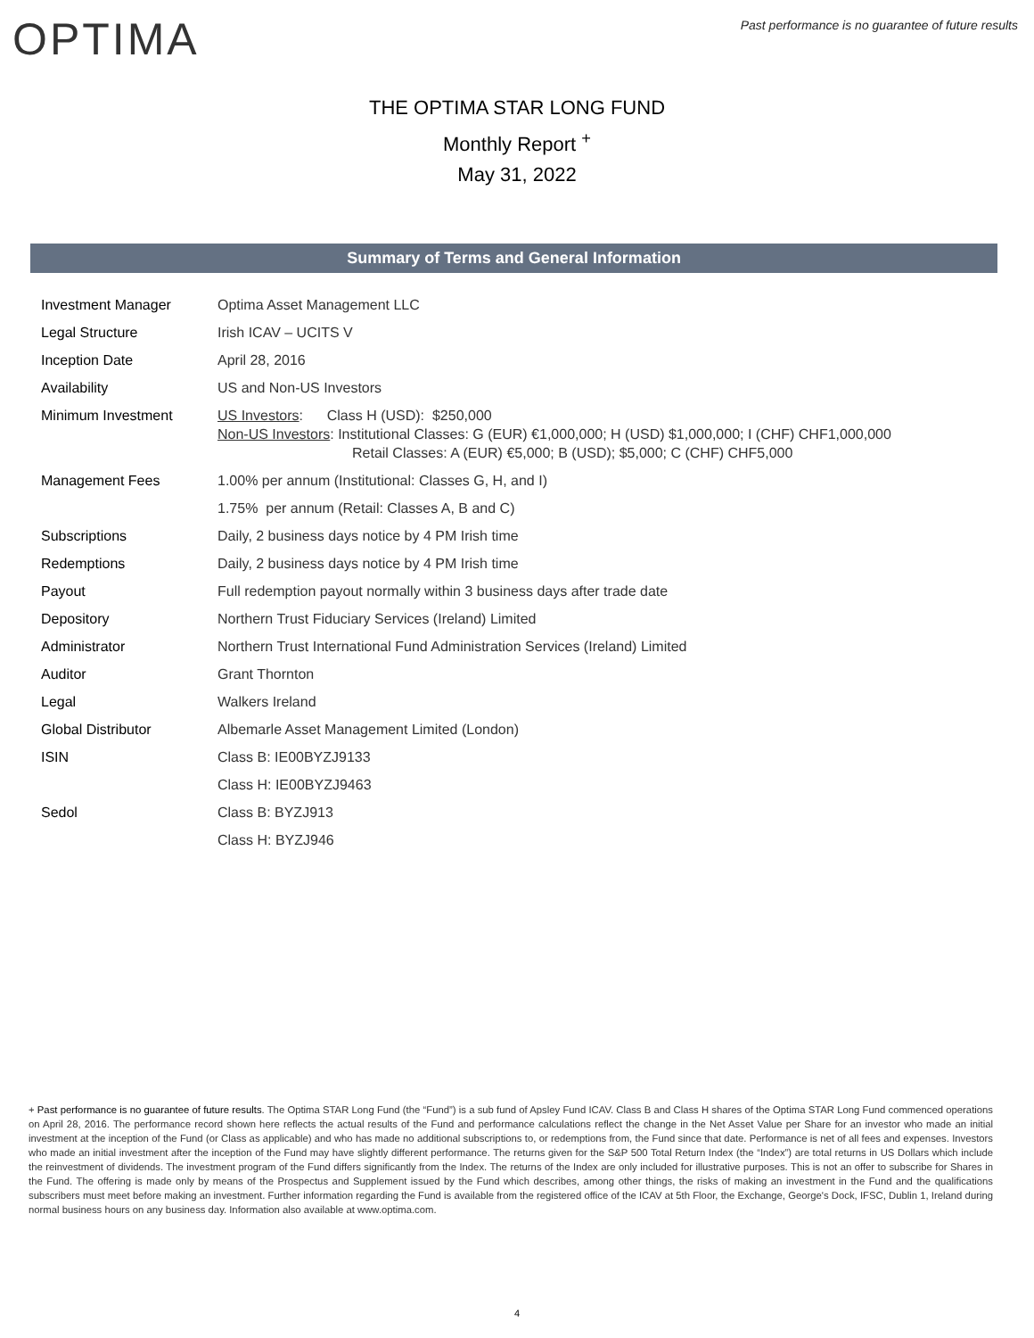OPTIMA
Past performance is no guarantee of future results
THE OPTIMA STAR LONG FUND
Monthly Report <sup>+</sup>
May 31, 2022
Summary of Terms and General Information
| Investment Manager | Optima Asset Management LLC |
| Legal Structure | Irish ICAV – UCITS V |
| Inception Date | April 28, 2016 |
| Availability | US and Non-US Investors |
| Minimum Investment | US Investors : Class H (USD): $250,000 Non-US Investors : Institutional Classes: G (EUR) €1,000,000; H (USD) $1,000,000; I (CHF) CHF1,000,000 Retail Classes: A (EUR) €5,000; B (USD); $5,000; C (CHF) CHF5,000 |
| Management Fees | 1.00% per annum (Institutional: Classes G, H, and I) |
| | 1.75% per annum (Retail: Classes A, B and C) |
| Subscriptions | Daily, 2 business days notice by 4 PM Irish time |
| Redemptions | Daily, 2 business days notice by 4 PM Irish time |
| Payout | Full redemption payout normally within 3 business days after trade date |
| Depository | Northern Trust Fiduciary Services (Ireland) Limited |
| Administrator | Northern Trust International Fund Administration Services (Ireland) Limited |
| Auditor | Grant Thornton |
| Legal | Walkers Ireland |
| Global Distributor | Albemarle Asset Management Limited (London) |
| ISIN | Class B: IE00BYZJ9133 |
| | Class H: IE00BYZJ9463 |
| Sedol | Class B: BYZJ913 |
| | Class H: BYZJ946 |
+ Past performance is no guarantee of future results. The Optima STAR Long Fund (the “Fund”) is a sub fund of Apsley Fund ICAV. Class B and Class H shares of the Optima STAR Long Fund commenced operations on April 28, 2016. The performance record shown here reflects the actual results of the Fund and performance calculations reflect the change in the Net Asset Value per Share for an investor who made an initial investment at the inception of the Fund (or Class as applicable) and who has made no additional subscriptions to, or redemptions from, the Fund since that date. Performance is net of all fees and expenses. Investors who made an initial investment after the inception of the Fund may have slightly different performance. The returns given for the S&P 500 Total Return Index (the “Index”) are total returns in US Dollars which include the reinvestment of dividends. The investment program of the Fund differs significantly from the Index. The returns of the Index are only included for illustrative purposes. This is not an offer to subscribe for Shares in the Fund. The offering is made only by means of the Prospectus and Supplement issued by the Fund which describes, among other things, the risks of making an investment in the Fund and the qualifications subscribers must meet before making an investment. Further information regarding the Fund is available from the registered office of the ICAV at 5th Floor, the Exchange, George's Dock, IFSC, Dublin 1, Ireland during normal business hours on any business day. Information also available at www.optima.com.
4